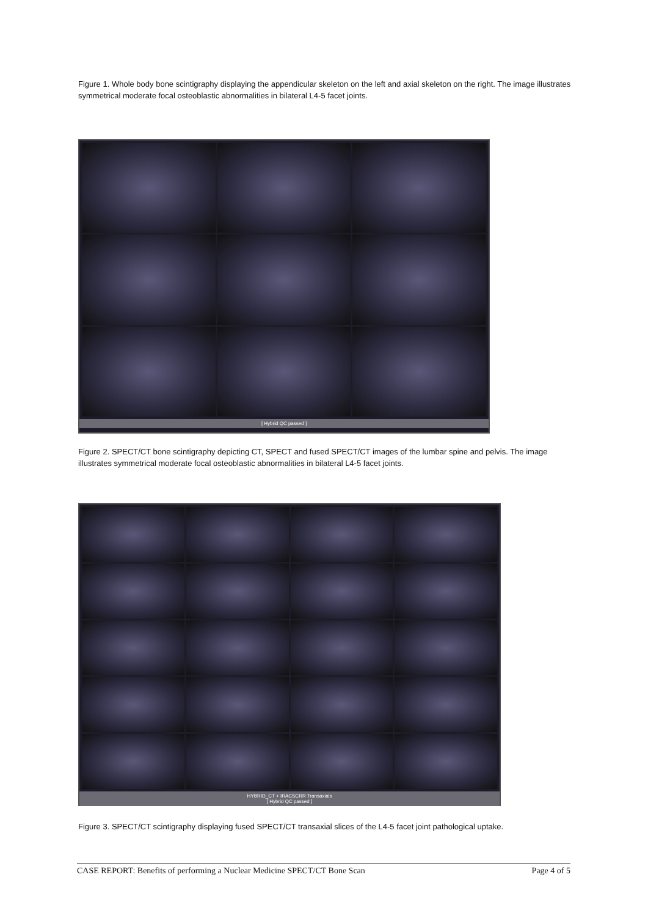Figure 1. Whole body bone scintigraphy displaying the appendicular skeleton on the left and axial skeleton on the right. The image illustrates symmetrical moderate focal osteoblastic abnormalities in bilateral L4-5 facet joints.
[ Hybrid QC passed ]
Figure 2. SPECT/CT bone scintigraphy depicting CT, SPECT and fused SPECT/CT images of the lumbar spine and pelvis. The image illustrates symmetrical moderate focal osteoblastic abnormalities in bilateral L4-5 facet joints.
HYBRID_CT + IRACSCRR Transaxials
[ Hybrid QC passed ]
Figure 3. SPECT/CT scintigraphy displaying fused SPECT/CT transaxial slices of the L4-5 facet joint pathological uptake.
CASE REPORT: Benefits of performing a Nuclear Medicine SPECT/CT Bone Scan Page 4 of 5